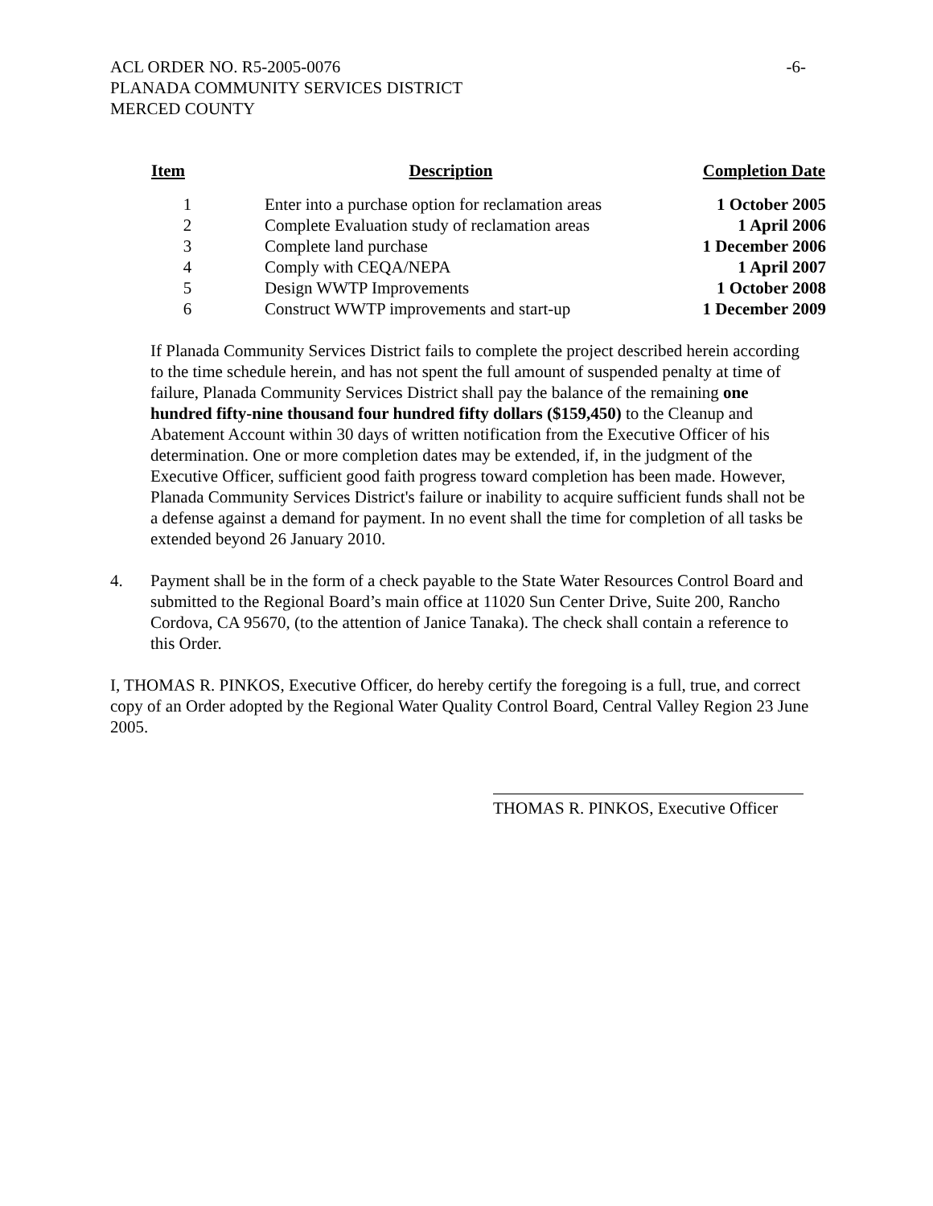ACL ORDER NO. R5-2005-0076
PLANADA COMMUNITY SERVICES DISTRICT
MERCED COUNTY
-6-
| Item | Description | Completion Date |
| --- | --- | --- |
| 1 | Enter into a purchase option for reclamation areas | 1 October 2005 |
| 2 | Complete Evaluation study of reclamation areas | 1 April 2006 |
| 3 | Complete land purchase | 1 December 2006 |
| 4 | Comply with CEQA/NEPA | 1 April 2007 |
| 5 | Design WWTP Improvements | 1 October 2008 |
| 6 | Construct WWTP improvements and start-up | 1 December 2009 |
If Planada Community Services District fails to complete the project described herein according to the time schedule herein, and has not spent the full amount of suspended penalty at time of failure, Planada Community Services District shall pay the balance of the remaining one hundred fifty-nine thousand four hundred fifty dollars ($159,450) to the Cleanup and Abatement Account within 30 days of written notification from the Executive Officer of his determination. One or more completion dates may be extended, if, in the judgment of the Executive Officer, sufficient good faith progress toward completion has been made. However, Planada Community Services District's failure or inability to acquire sufficient funds shall not be a defense against a demand for payment. In no event shall the time for completion of all tasks be extended beyond 26 January 2010.
4. Payment shall be in the form of a check payable to the State Water Resources Control Board and submitted to the Regional Board’s main office at 11020 Sun Center Drive, Suite 200, Rancho Cordova, CA 95670, (to the attention of Janice Tanaka). The check shall contain a reference to this Order.
I, THOMAS R. PINKOS, Executive Officer, do hereby certify the foregoing is a full, true, and correct copy of an Order adopted by the Regional Water Quality Control Board, Central Valley Region 23 June 2005.
THOMAS R. PINKOS, Executive Officer